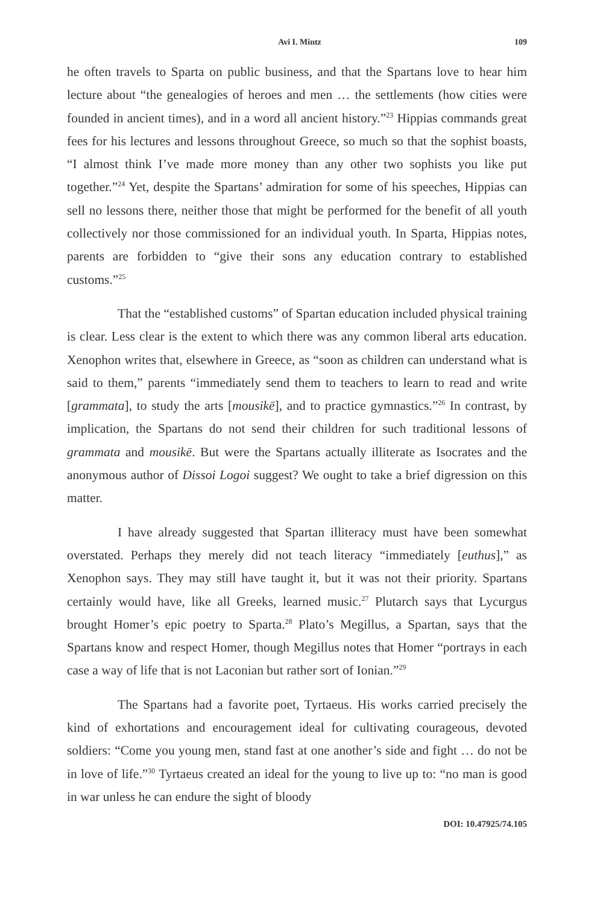Avi I. Mintz 109
he often travels to Sparta on public business, and that the Spartans love to hear him lecture about “the genealogies of heroes and men … the settlements (how cities were founded in ancient times), and in a word all ancient history.”<sup>23</sup> Hippias commands great fees for his lectures and lessons throughout Greece, so much so that the sophist boasts, “I almost think I’ve made more money than any other two sophists you like put together.”<sup>24</sup> Yet, despite the Spartans’ admiration for some of his speeches, Hippias can sell no lessons there, neither those that might be performed for the benefit of all youth collectively nor those commissioned for an individual youth. In Sparta, Hippias notes, parents are forbidden to “give their sons any education contrary to established customs.”<sup>25</sup>
That the “established customs” of Spartan education included physical training is clear. Less clear is the extent to which there was any common liberal arts education. Xenophon writes that, elsewhere in Greece, as “soon as children can understand what is said to them,” parents “immediately send them to teachers to learn to read and write [grammata], to study the arts [mousikē], and to practice gymnastics.”<sup>26</sup> In contrast, by implication, the Spartans do not send their children for such traditional lessons of grammata and mousikē. But were the Spartans actually illiterate as Isocrates and the anonymous author of Dissoi Logoi suggest? We ought to take a brief digression on this matter.
I have already suggested that Spartan illiteracy must have been somewhat overstated. Perhaps they merely did not teach literacy “immediately [euthus],” as Xenophon says. They may still have taught it, but it was not their priority. Spartans certainly would have, like all Greeks, learned music.<sup>27</sup> Plutarch says that Lycurgus brought Homer’s epic poetry to Sparta.<sup>28</sup> Plato’s Megillus, a Spartan, says that the Spartans know and respect Homer, though Megillus notes that Homer “portrays in each case a way of life that is not Laconian but rather sort of Ionian.”<sup>29</sup>
The Spartans had a favorite poet, Tyrtaeus. His works carried precisely the kind of exhortations and encouragement ideal for cultivating courageous, devoted soldiers: “Come you young men, stand fast at one another’s side and fight … do not be in love of life.”<sup>30</sup> Tyrtaeus created an ideal for the young to live up to: “no man is good in war unless he can endure the sight of bloody
DOI: 10.47925/74.105